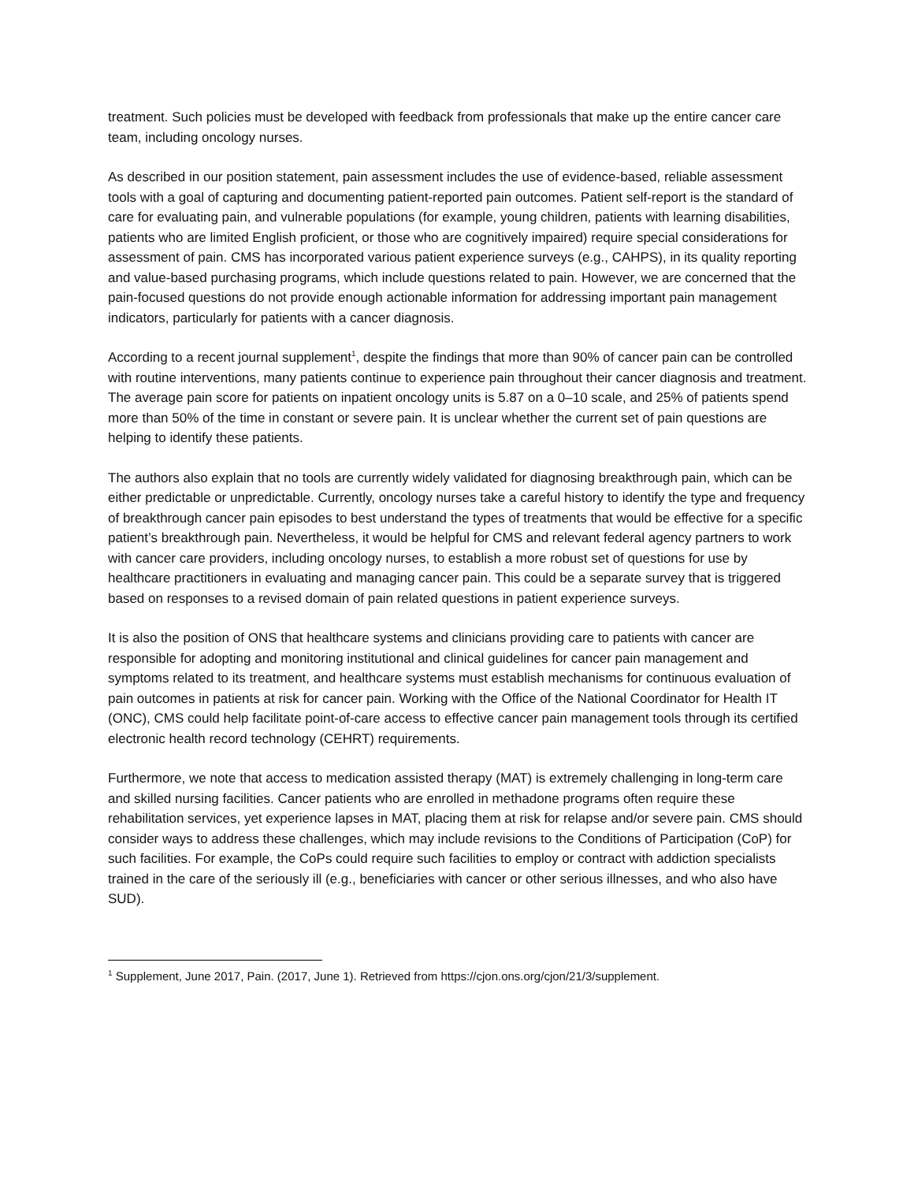treatment. Such policies must be developed with feedback from professionals that make up the entire cancer care team, including oncology nurses.
As described in our position statement, pain assessment includes the use of evidence-based, reliable assessment tools with a goal of capturing and documenting patient-reported pain outcomes. Patient self-report is the standard of care for evaluating pain, and vulnerable populations (for example, young children, patients with learning disabilities, patients who are limited English proficient, or those who are cognitively impaired) require special considerations for assessment of pain. CMS has incorporated various patient experience surveys (e.g., CAHPS), in its quality reporting and value-based purchasing programs, which include questions related to pain. However, we are concerned that the pain-focused questions do not provide enough actionable information for addressing important pain management indicators, particularly for patients with a cancer diagnosis.
According to a recent journal supplement<sup>1</sup>, despite the findings that more than 90% of cancer pain can be controlled with routine interventions, many patients continue to experience pain throughout their cancer diagnosis and treatment. The average pain score for patients on inpatient oncology units is 5.87 on a 0–10 scale, and 25% of patients spend more than 50% of the time in constant or severe pain. It is unclear whether the current set of pain questions are helping to identify these patients.
The authors also explain that no tools are currently widely validated for diagnosing breakthrough pain, which can be either predictable or unpredictable. Currently, oncology nurses take a careful history to identify the type and frequency of breakthrough cancer pain episodes to best understand the types of treatments that would be effective for a specific patient’s breakthrough pain. Nevertheless, it would be helpful for CMS and relevant federal agency partners to work with cancer care providers, including oncology nurses, to establish a more robust set of questions for use by healthcare practitioners in evaluating and managing cancer pain. This could be a separate survey that is triggered based on responses to a revised domain of pain related questions in patient experience surveys.
It is also the position of ONS that healthcare systems and clinicians providing care to patients with cancer are responsible for adopting and monitoring institutional and clinical guidelines for cancer pain management and symptoms related to its treatment, and healthcare systems must establish mechanisms for continuous evaluation of pain outcomes in patients at risk for cancer pain. Working with the Office of the National Coordinator for Health IT (ONC), CMS could help facilitate point-of-care access to effective cancer pain management tools through its certified electronic health record technology (CEHRT) requirements.
Furthermore, we note that access to medication assisted therapy (MAT) is extremely challenging in long-term care and skilled nursing facilities. Cancer patients who are enrolled in methadone programs often require these rehabilitation services, yet experience lapses in MAT, placing them at risk for relapse and/or severe pain. CMS should consider ways to address these challenges, which may include revisions to the Conditions of Participation (CoP) for such facilities. For example, the CoPs could require such facilities to employ or contract with addiction specialists trained in the care of the seriously ill (e.g., beneficiaries with cancer or other serious illnesses, and who also have SUD).
<sup>1</sup> Supplement, June 2017, Pain. (2017, June 1). Retrieved from https://cjon.ons.org/cjon/21/3/supplement.